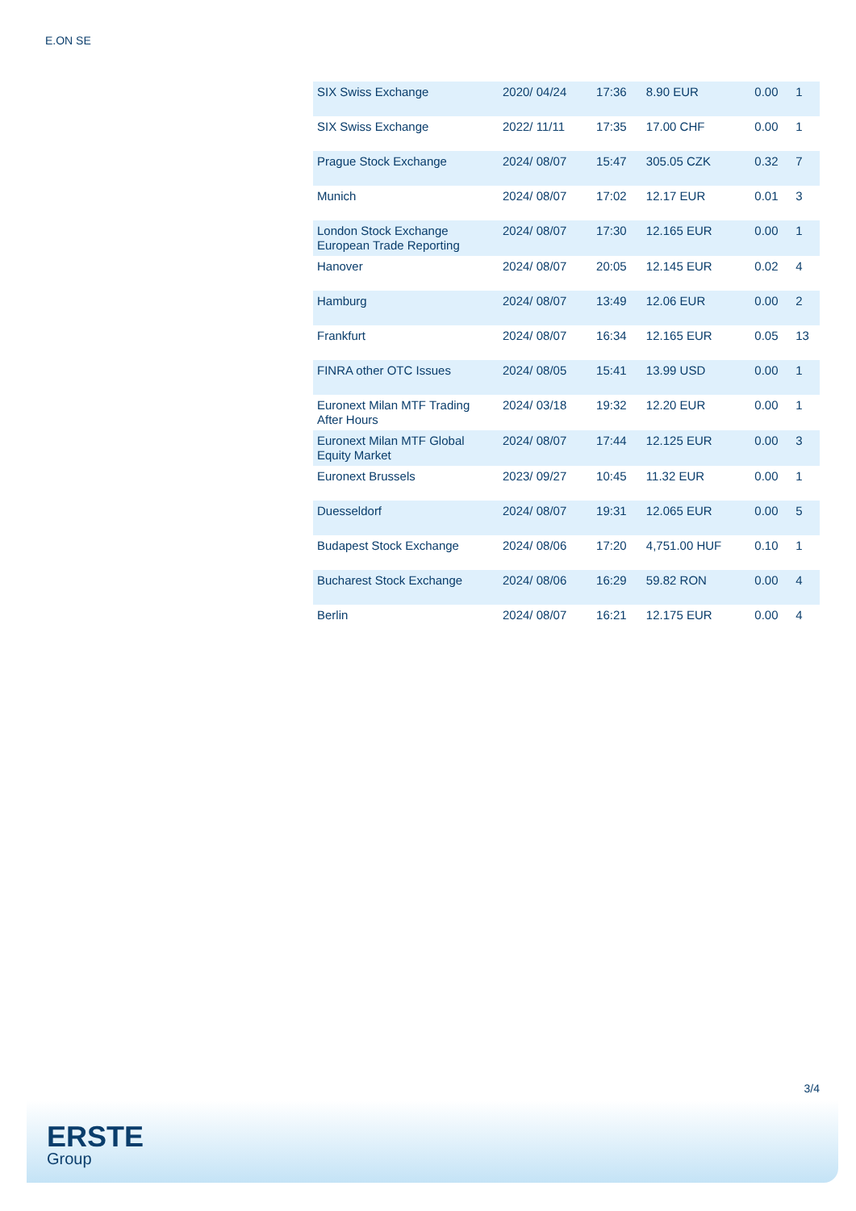E.ON SE
| SIX Swiss Exchange | 2020/ 04/24 | 17:36 | 8.90 EUR | 0.00 | 1 |
| SIX Swiss Exchange | 2022/ 11/11 | 17:35 | 17.00 CHF | 0.00 | 1 |
| Prague Stock Exchange | 2024/ 08/07 | 15:47 | 305.05 CZK | 0.32 | 7 |
| Munich | 2024/ 08/07 | 17:02 | 12.17 EUR | 0.01 | 3 |
| London Stock Exchange European Trade Reporting | 2024/ 08/07 | 17:30 | 12.165 EUR | 0.00 | 1 |
| Hanover | 2024/ 08/07 | 20:05 | 12.145 EUR | 0.02 | 4 |
| Hamburg | 2024/ 08/07 | 13:49 | 12.06 EUR | 0.00 | 2 |
| Frankfurt | 2024/ 08/07 | 16:34 | 12.165 EUR | 0.05 | 13 |
| FINRA other OTC Issues | 2024/ 08/05 | 15:41 | 13.99 USD | 0.00 | 1 |
| Euronext Milan MTF Trading After Hours | 2024/ 03/18 | 19:32 | 12.20 EUR | 0.00 | 1 |
| Euronext Milan MTF Global Equity Market | 2024/ 08/07 | 17:44 | 12.125 EUR | 0.00 | 3 |
| Euronext Brussels | 2023/ 09/27 | 10:45 | 11.32 EUR | 0.00 | 1 |
| Duesseldorf | 2024/ 08/07 | 19:31 | 12.065 EUR | 0.00 | 5 |
| Budapest Stock Exchange | 2024/ 08/06 | 17:20 | 4,751.00 HUF | 0.10 | 1 |
| Bucharest Stock Exchange | 2024/ 08/06 | 16:29 | 59.82 RON | 0.00 | 4 |
| Berlin | 2024/ 08/07 | 16:21 | 12.175 EUR | 0.00 | 4 |
3/4
ERSTE
Group